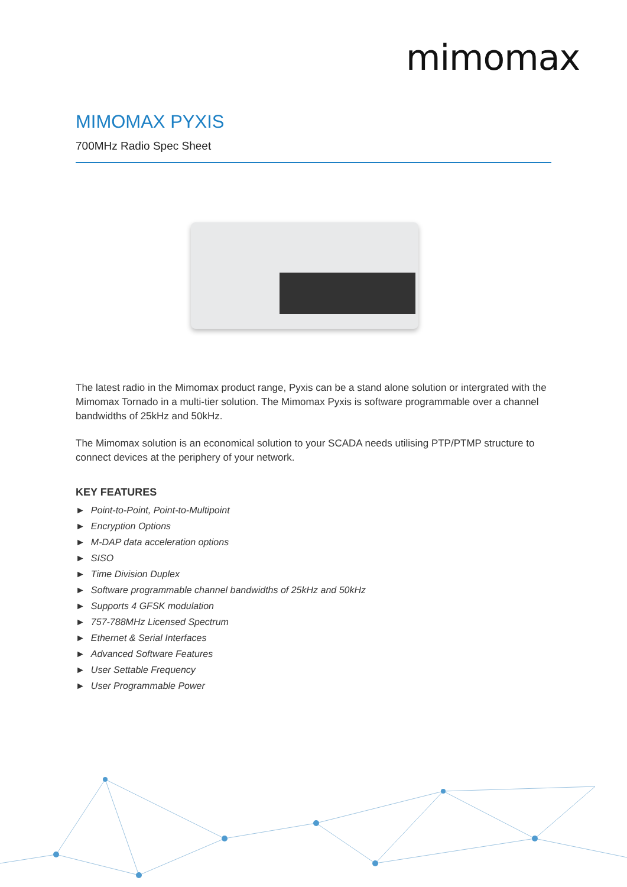mimomax
MIMOMAX PYXIS
700MHz Radio Spec Sheet
The latest radio in the Mimomax product range, Pyxis can be a stand alone solution or intergrated with the Mimomax Tornado in a multi-tier solution. The Mimomax Pyxis is software programmable over a channel bandwidths of 25kHz and 50kHz.
The Mimomax solution is an economical solution to your SCADA needs utilising PTP/PTMP structure to connect devices at the periphery of your network.
KEY FEATURES
► Point-to-Point, Point-to-Multipoint
► Encryption Options
► M-DAP data acceleration options
► SISO
► Time Division Duplex
► Software programmable channel bandwidths of 25kHz and 50kHz
► Supports 4 GFSK modulation
► 757-788MHz Licensed Spectrum
► Ethernet & Serial Interfaces
► Advanced Software Features
► User Settable Frequency
► User Programmable Power